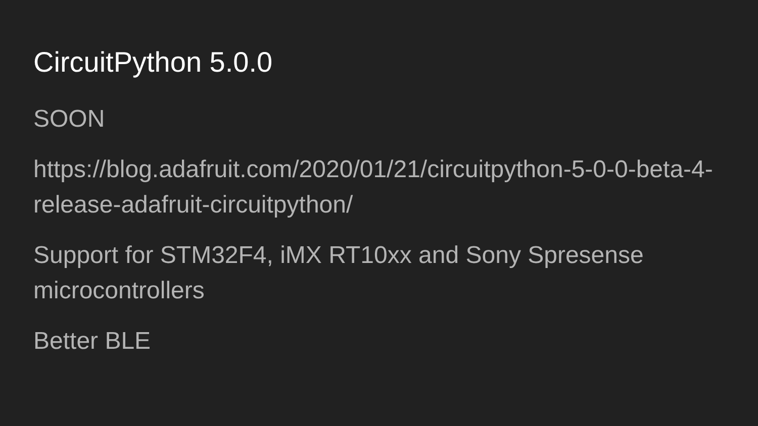CircuitPython 5.0.0
SOON
https://blog.adafruit.com/2020/01/21/circuitpython-5-0-0-beta-4-release-adafruit-circuitpython/
Support for STM32F4, iMX RT10xx and Sony Spresense microcontrollers
Better BLE